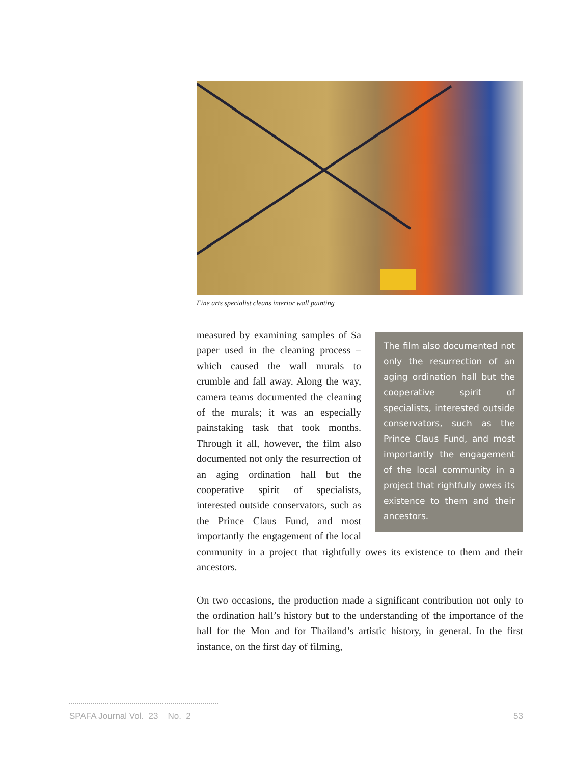Fine arts specialist cleans interior wall painting
The film also documented not only the resurrection of an aging ordination hall but the cooperative spirit of specialists, interested outside conservators, such as the Prince Claus Fund, and most importantly the engagement of the local community in a project that rightfully owes its existence to them and their ancestors.
measured by examining samples of Sa paper used in the cleaning process – which caused the wall murals to crumble and fall away. Along the way, camera teams documented the cleaning of the murals; it was an especially painstaking task that took months. Through it all, however, the film also documented not only the resurrection of an aging ordination hall but the cooperative spirit of specialists, interested outside conservators, such as the Prince Claus Fund, and most importantly the engagement of the local community in a project that rightfully owes its existence to them and their ancestors.
On two occasions, the production made a significant contribution not only to the ordination hall’s history but to the understanding of the importance of the hall for the Mon and for Thailand’s artistic history, in general. In the first instance, on the first day of filming,
SPAFA Journal Vol. 23 No. 2 53